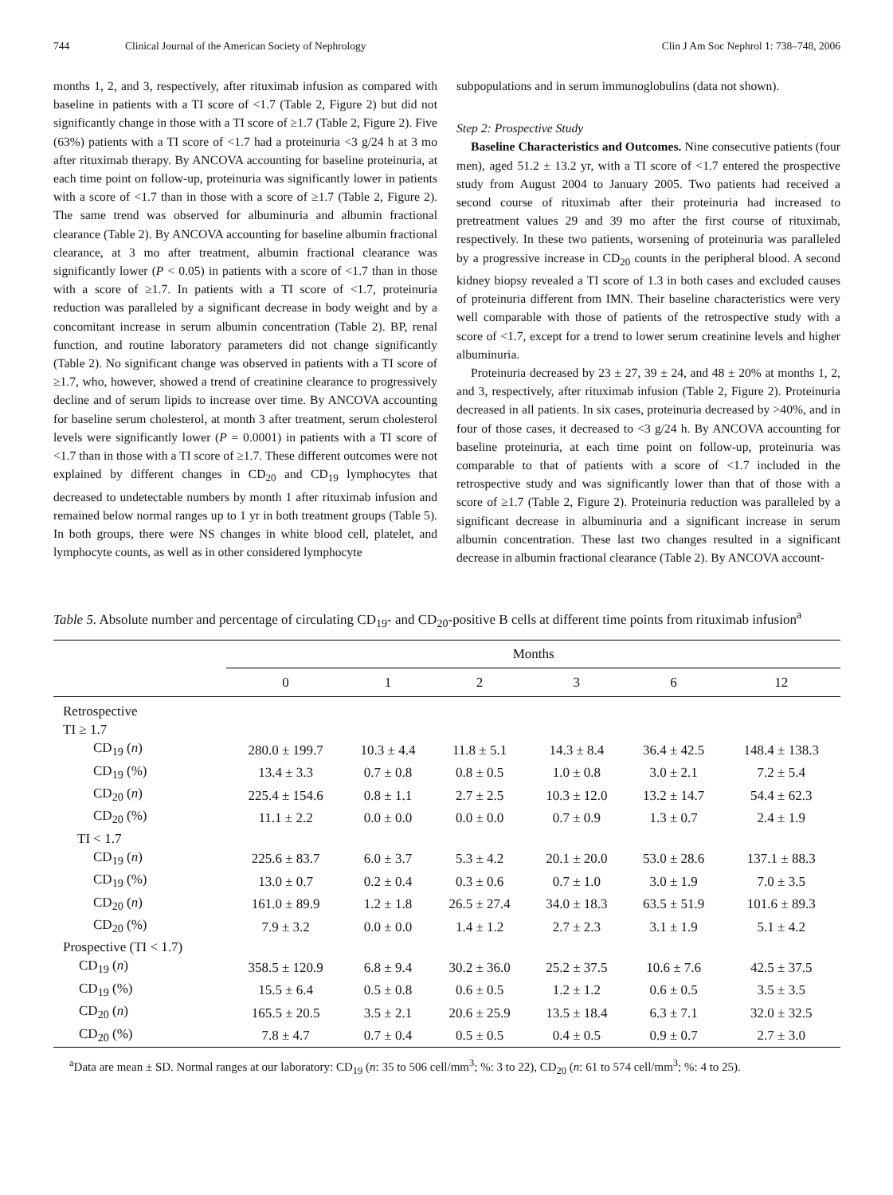744 Clinical Journal of the American Society of Nephrology Clin J Am Soc Nephrol 1: 738–748, 2006
months 1, 2, and 3, respectively, after rituximab infusion as compared with baseline in patients with a TI score of <1.7 (Table 2, Figure 2) but did not significantly change in those with a TI score of ≥1.7 (Table 2, Figure 2). Five (63%) patients with a TI score of <1.7 had a proteinuria <3 g/24 h at 3 mo after rituximab therapy. By ANCOVA accounting for baseline proteinuria, at each time point on follow-up, proteinuria was significantly lower in patients with a score of <1.7 than in those with a score of ≥1.7 (Table 2, Figure 2). The same trend was observed for albuminuria and albumin fractional clearance (Table 2). By ANCOVA accounting for baseline albumin fractional clearance, at 3 mo after treatment, albumin fractional clearance was significantly lower (P < 0.05) in patients with a score of <1.7 than in those with a score of ≥1.7. In patients with a TI score of <1.7, proteinuria reduction was paralleled by a significant decrease in body weight and by a concomitant increase in serum albumin concentration (Table 2). BP, renal function, and routine laboratory parameters did not change significantly (Table 2). No significant change was observed in patients with a TI score of ≥1.7, who, however, showed a trend of creatinine clearance to progressively decline and of serum lipids to increase over time. By ANCOVA accounting for baseline serum cholesterol, at month 3 after treatment, serum cholesterol levels were significantly lower (P = 0.0001) in patients with a TI score of <1.7 than in those with a TI score of ≥1.7. These different outcomes were not explained by different changes in CD<sub>20</sub> and CD<sub>19</sub> lymphocytes that decreased to undetectable numbers by month 1 after rituximab infusion and remained below normal ranges up to 1 yr in both treatment groups (Table 5). In both groups, there were NS changes in white blood cell, platelet, and lymphocyte counts, as well as in other considered lymphocyte
subpopulations and in serum immunoglobulins (data not shown).
Step 2: Prospective Study
Baseline Characteristics and Outcomes. Nine consecutive patients (four men), aged 51.2 ± 13.2 yr, with a TI score of <1.7 entered the prospective study from August 2004 to January 2005. Two patients had received a second course of rituximab after their proteinuria had increased to pretreatment values 29 and 39 mo after the first course of rituximab, respectively. In these two patients, worsening of proteinuria was paralleled by a progressive increase in CD<sub>20</sub> counts in the peripheral blood. A second kidney biopsy revealed a TI score of 1.3 in both cases and excluded causes of proteinuria different from IMN. Their baseline characteristics were very well comparable with those of patients of the retrospective study with a score of <1.7, except for a trend to lower serum creatinine levels and higher albuminuria.
Proteinuria decreased by 23 ± 27, 39 ± 24, and 48 ± 20% at months 1, 2, and 3, respectively, after rituximab infusion (Table 2, Figure 2). Proteinuria decreased in all patients. In six cases, proteinuria decreased by >40%, and in four of those cases, it decreased to <3 g/24 h. By ANCOVA accounting for baseline proteinuria, at each time point on follow-up, proteinuria was comparable to that of patients with a score of <1.7 included in the retrospective study and was significantly lower than that of those with a score of ≥1.7 (Table 2, Figure 2). Proteinuria reduction was paralleled by a significant decrease in albuminuria and a significant increase in serum albumin concentration. These last two changes resulted in a significant decrease in albumin fractional clearance (Table 2). By ANCOVA account-
Table 5. Absolute number and percentage of circulating CD<sub>19</sub>- and CD<sub>20</sub>-positive B cells at different time points from rituximab infusion<sup>a</sup>
| | Months | | | | | |
| --- | --- | --- | --- | --- | --- | --- |
| | 0 | 1 | 2 | 3 | 6 | 12 |
| Retrospective | | | | | | |
| TI ≥ 1.7 | | | | | | |
| CD<sub>19</sub> ( n ) | 280.0 ± 199.7 | 10.3 ± 4.4 | 11.8 ± 5.1 | 14.3 ± 8.4 | 36.4 ± 42.5 | 148.4 ± 138.3 |
| CD<sub>19</sub> (%) | 13.4 ± 3.3 | 0.7 ± 0.8 | 0.8 ± 0.5 | 1.0 ± 0.8 | 3.0 ± 2.1 | 7.2 ± 5.4 |
| CD<sub>20</sub> ( n ) | 225.4 ± 154.6 | 0.8 ± 1.1 | 2.7 ± 2.5 | 10.3 ± 12.0 | 13.2 ± 14.7 | 54.4 ± 62.3 |
| CD<sub>20</sub> (%) | 11.1 ± 2.2 | 0.0 ± 0.0 | 0.0 ± 0.0 | 0.7 ± 0.9 | 1.3 ± 0.7 | 2.4 ± 1.9 |
| TI < 1.7 | | | | | | |
| CD<sub>19</sub> ( n ) | 225.6 ± 83.7 | 6.0 ± 3.7 | 5.3 ± 4.2 | 20.1 ± 20.0 | 53.0 ± 28.6 | 137.1 ± 88.3 |
| CD<sub>19</sub> (%) | 13.0 ± 0.7 | 0.2 ± 0.4 | 0.3 ± 0.6 | 0.7 ± 1.0 | 3.0 ± 1.9 | 7.0 ± 3.5 |
| CD<sub>20</sub> ( n ) | 161.0 ± 89.9 | 1.2 ± 1.8 | 26.5 ± 27.4 | 34.0 ± 18.3 | 63.5 ± 51.9 | 101.6 ± 89.3 |
| CD<sub>20</sub> (%) | 7.9 ± 3.2 | 0.0 ± 0.0 | 1.4 ± 1.2 | 2.7 ± 2.3 | 3.1 ± 1.9 | 5.1 ± 4.2 |
| Prospective (TI < 1.7) | | | | | | |
| CD<sub>19</sub> ( n ) | 358.5 ± 120.9 | 6.8 ± 9.4 | 30.2 ± 36.0 | 25.2 ± 37.5 | 10.6 ± 7.6 | 42.5 ± 37.5 |
| CD<sub>19</sub> (%) | 15.5 ± 6.4 | 0.5 ± 0.8 | 0.6 ± 0.5 | 1.2 ± 1.2 | 0.6 ± 0.5 | 3.5 ± 3.5 |
| CD<sub>20</sub> ( n ) | 165.5 ± 20.5 | 3.5 ± 2.1 | 20.6 ± 25.9 | 13.5 ± 18.4 | 6.3 ± 7.1 | 32.0 ± 32.5 |
| CD<sub>20</sub> (%) | 7.8 ± 4.7 | 0.7 ± 0.4 | 0.5 ± 0.5 | 0.4 ± 0.5 | 0.9 ± 0.7 | 2.7 ± 3.0 |
<sup>a</sup> Data are mean ± SD. Normal ranges at our laboratory: CD<sub>19</sub> (n: 35 to 506 cell/mm<sup>3</sup>; %: 3 to 22), CD<sub>20</sub> (n: 61 to 574 cell/mm<sup>3</sup>; %: 4 to 25).